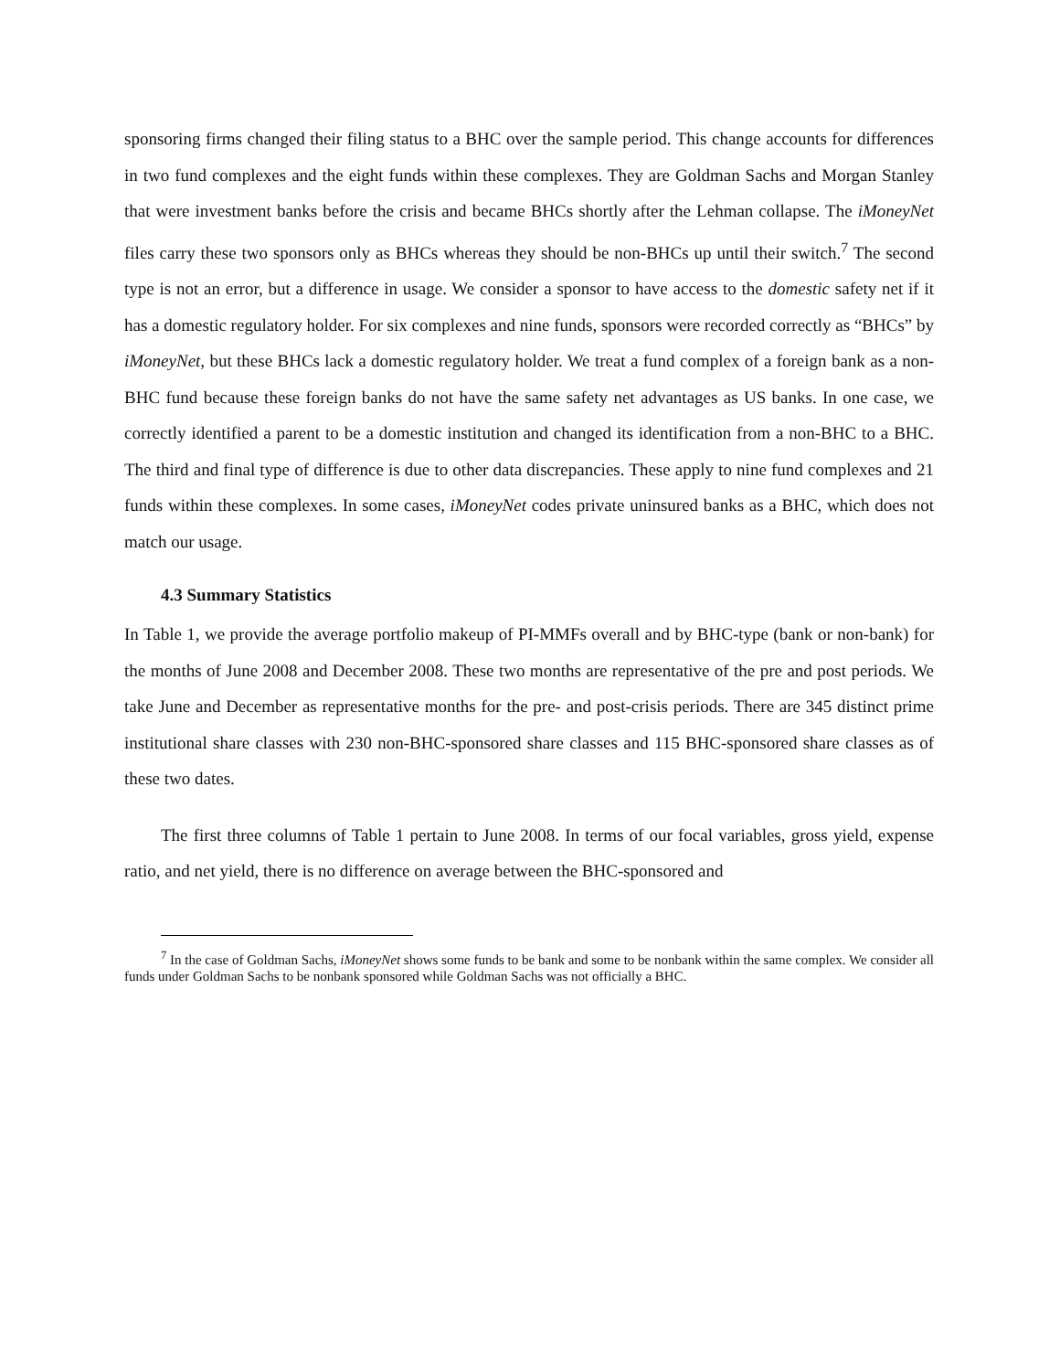sponsoring firms changed their filing status to a BHC over the sample period. This change accounts for differences in two fund complexes and the eight funds within these complexes. They are Goldman Sachs and Morgan Stanley that were investment banks before the crisis and became BHCs shortly after the Lehman collapse. The iMoneyNet files carry these two sponsors only as BHCs whereas they should be non-BHCs up until their switch.<sup>7</sup> The second type is not an error, but a difference in usage. We consider a sponsor to have access to the domestic safety net if it has a domestic regulatory holder. For six complexes and nine funds, sponsors were recorded correctly as “BHCs” by iMoneyNet, but these BHCs lack a domestic regulatory holder. We treat a fund complex of a foreign bank as a non-BHC fund because these foreign banks do not have the same safety net advantages as US banks. In one case, we correctly identified a parent to be a domestic institution and changed its identification from a non-BHC to a BHC. The third and final type of difference is due to other data discrepancies. These apply to nine fund complexes and 21 funds within these complexes. In some cases, iMoneyNet codes private uninsured banks as a BHC, which does not match our usage.
4.3 Summary Statistics
In Table 1, we provide the average portfolio makeup of PI-MMFs overall and by BHC-type (bank or non-bank) for the months of June 2008 and December 2008. These two months are representative of the pre and post periods. We take June and December as representative months for the pre- and post-crisis periods. There are 345 distinct prime institutional share classes with 230 non-BHC-sponsored share classes and 115 BHC-sponsored share classes as of these two dates.
The first three columns of Table 1 pertain to June 2008. In terms of our focal variables, gross yield, expense ratio, and net yield, there is no difference on average between the BHC-sponsored and
<sup>7</sup> In the case of Goldman Sachs, iMoneyNet shows some funds to be bank and some to be nonbank within the same complex. We consider all funds under Goldman Sachs to be nonbank sponsored while Goldman Sachs was not officially a BHC.